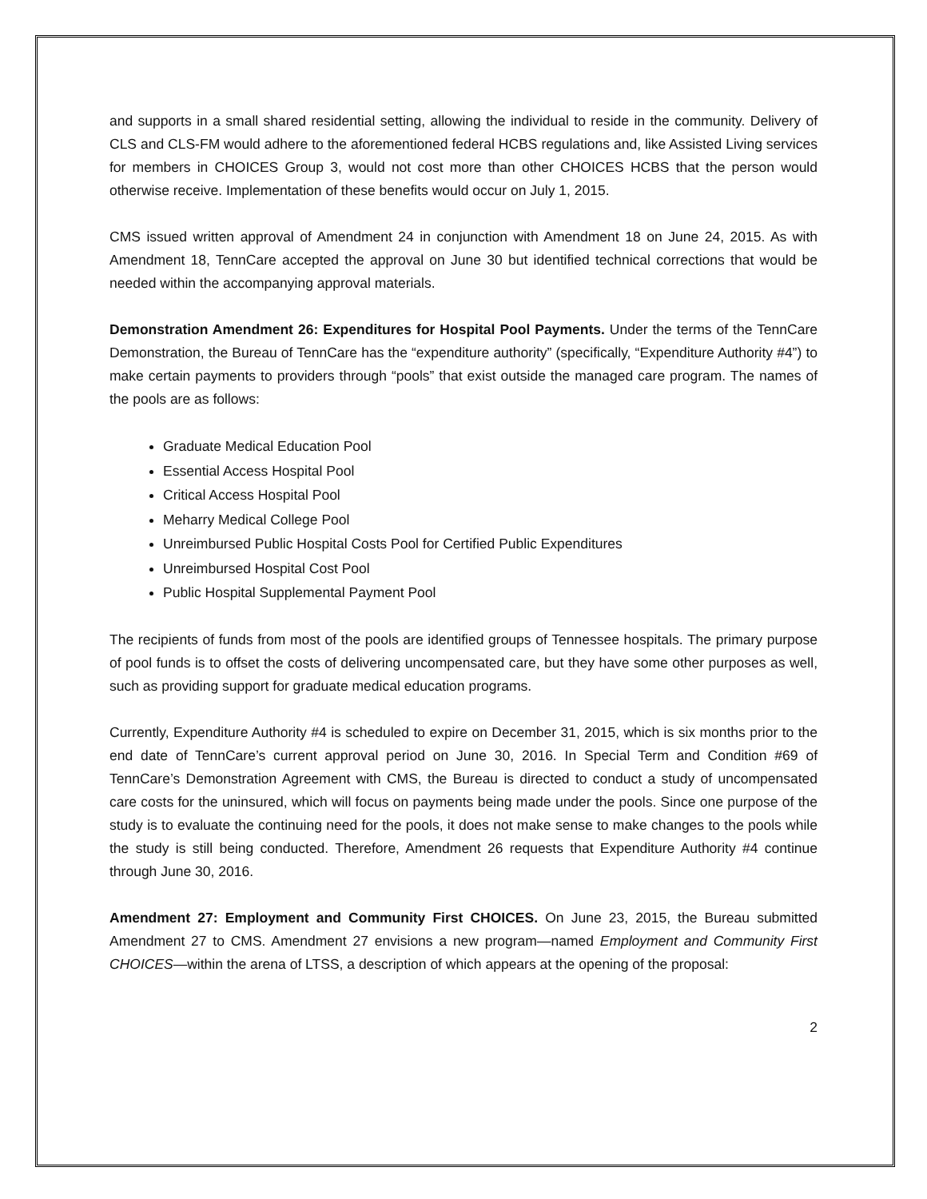and supports in a small shared residential setting, allowing the individual to reside in the community. Delivery of CLS and CLS-FM would adhere to the aforementioned federal HCBS regulations and, like Assisted Living services for members in CHOICES Group 3, would not cost more than other CHOICES HCBS that the person would otherwise receive. Implementation of these benefits would occur on July 1, 2015.
CMS issued written approval of Amendment 24 in conjunction with Amendment 18 on June 24, 2015. As with Amendment 18, TennCare accepted the approval on June 30 but identified technical corrections that would be needed within the accompanying approval materials.
Demonstration Amendment 26: Expenditures for Hospital Pool Payments. Under the terms of the TennCare Demonstration, the Bureau of TennCare has the “expenditure authority” (specifically, “Expenditure Authority #4”) to make certain payments to providers through “pools” that exist outside the managed care program. The names of the pools are as follows:
Graduate Medical Education Pool
Essential Access Hospital Pool
Critical Access Hospital Pool
Meharry Medical College Pool
Unreimbursed Public Hospital Costs Pool for Certified Public Expenditures
Unreimbursed Hospital Cost Pool
Public Hospital Supplemental Payment Pool
The recipients of funds from most of the pools are identified groups of Tennessee hospitals. The primary purpose of pool funds is to offset the costs of delivering uncompensated care, but they have some other purposes as well, such as providing support for graduate medical education programs.
Currently, Expenditure Authority #4 is scheduled to expire on December 31, 2015, which is six months prior to the end date of TennCare’s current approval period on June 30, 2016. In Special Term and Condition #69 of TennCare’s Demonstration Agreement with CMS, the Bureau is directed to conduct a study of uncompensated care costs for the uninsured, which will focus on payments being made under the pools. Since one purpose of the study is to evaluate the continuing need for the pools, it does not make sense to make changes to the pools while the study is still being conducted. Therefore, Amendment 26 requests that Expenditure Authority #4 continue through June 30, 2016.
Amendment 27: Employment and Community First CHOICES. On June 23, 2015, the Bureau submitted Amendment 27 to CMS. Amendment 27 envisions a new program—named Employment and Community First CHOICES—within the arena of LTSS, a description of which appears at the opening of the proposal:
2